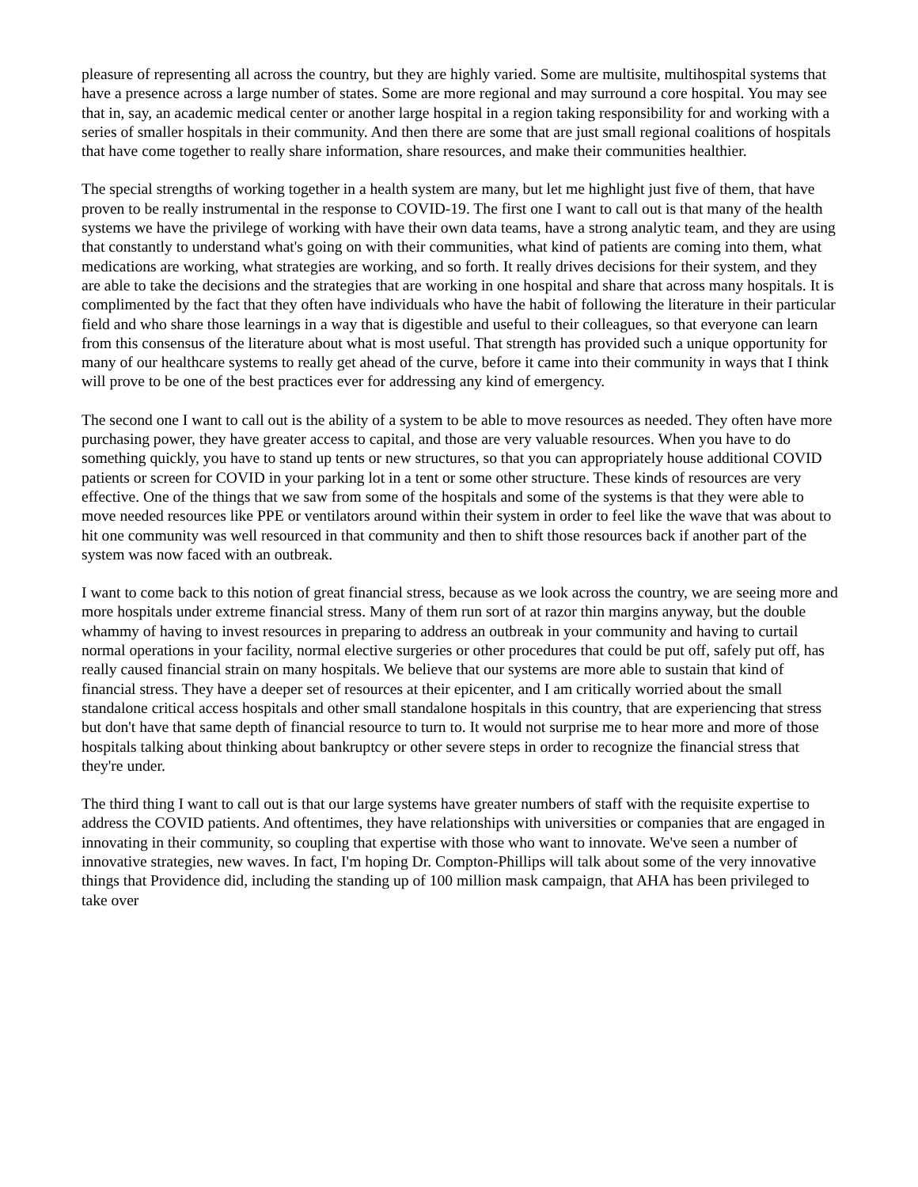pleasure of representing all across the country, but they are highly varied. Some are multisite, multihospital systems that have a presence across a large number of states. Some are more regional and may surround a core hospital. You may see that in, say, an academic medical center or another large hospital in a region taking responsibility for and working with a series of smaller hospitals in their community. And then there are some that are just small regional coalitions of hospitals that have come together to really share information, share resources, and make their communities healthier.
The special strengths of working together in a health system are many, but let me highlight just five of them, that have proven to be really instrumental in the response to COVID-19. The first one I want to call out is that many of the health systems we have the privilege of working with have their own data teams, have a strong analytic team, and they are using that constantly to understand what's going on with their communities, what kind of patients are coming into them, what medications are working, what strategies are working, and so forth. It really drives decisions for their system, and they are able to take the decisions and the strategies that are working in one hospital and share that across many hospitals. It is complimented by the fact that they often have individuals who have the habit of following the literature in their particular field and who share those learnings in a way that is digestible and useful to their colleagues, so that everyone can learn from this consensus of the literature about what is most useful. That strength has provided such a unique opportunity for many of our healthcare systems to really get ahead of the curve, before it came into their community in ways that I think will prove to be one of the best practices ever for addressing any kind of emergency.
The second one I want to call out is the ability of a system to be able to move resources as needed. They often have more purchasing power, they have greater access to capital, and those are very valuable resources. When you have to do something quickly, you have to stand up tents or new structures, so that you can appropriately house additional COVID patients or screen for COVID in your parking lot in a tent or some other structure. These kinds of resources are very effective. One of the things that we saw from some of the hospitals and some of the systems is that they were able to move needed resources like PPE or ventilators around within their system in order to feel like the wave that was about to hit one community was well resourced in that community and then to shift those resources back if another part of the system was now faced with an outbreak.
I want to come back to this notion of great financial stress, because as we look across the country, we are seeing more and more hospitals under extreme financial stress. Many of them run sort of at razor thin margins anyway, but the double whammy of having to invest resources in preparing to address an outbreak in your community and having to curtail normal operations in your facility, normal elective surgeries or other procedures that could be put off, safely put off, has really caused financial strain on many hospitals. We believe that our systems are more able to sustain that kind of financial stress. They have a deeper set of resources at their epicenter, and I am critically worried about the small standalone critical access hospitals and other small standalone hospitals in this country, that are experiencing that stress but don't have that same depth of financial resource to turn to. It would not surprise me to hear more and more of those hospitals talking about thinking about bankruptcy or other severe steps in order to recognize the financial stress that they're under.
The third thing I want to call out is that our large systems have greater numbers of staff with the requisite expertise to address the COVID patients. And oftentimes, they have relationships with universities or companies that are engaged in innovating in their community, so coupling that expertise with those who want to innovate. We've seen a number of innovative strategies, new waves. In fact, I'm hoping Dr. Compton-Phillips will talk about some of the very innovative things that Providence did, including the standing up of 100 million mask campaign, that AHA has been privileged to take over